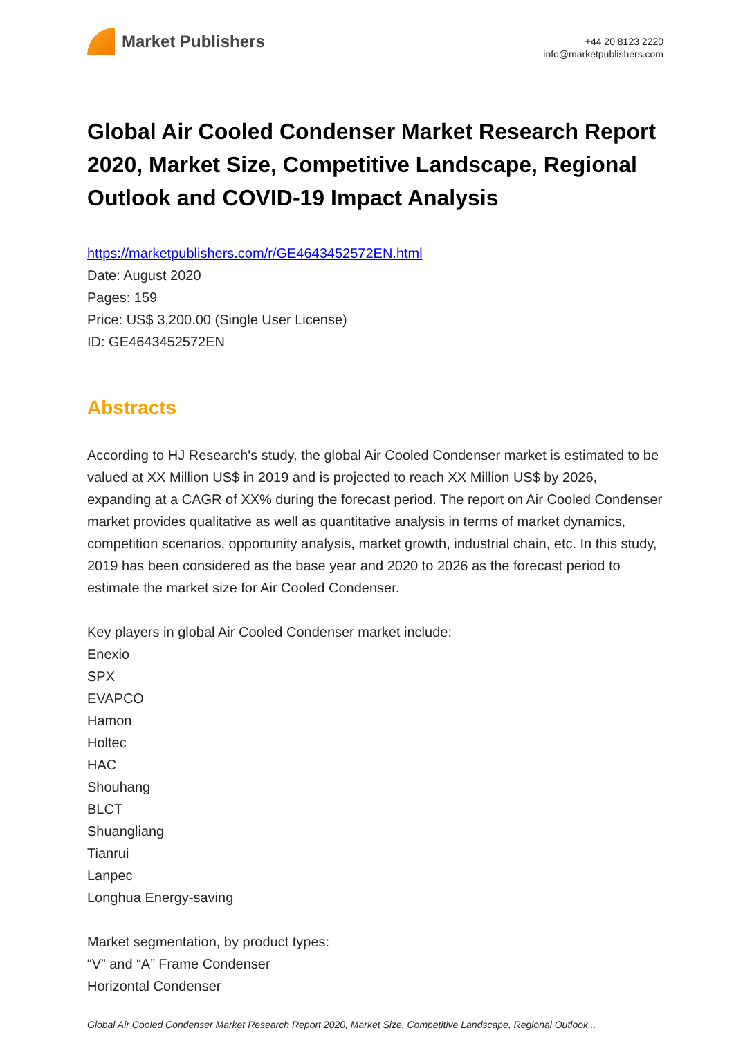Market Publishers
+44 20 8123 2220
info@marketpublishers.com
Global Air Cooled Condenser Market Research Report 2020, Market Size, Competitive Landscape, Regional Outlook and COVID-19 Impact Analysis
https://marketpublishers.com/r/GE4643452572EN.html
Date: August 2020
Pages: 159
Price: US$ 3,200.00 (Single User License)
ID: GE4643452572EN
Abstracts
According to HJ Research's study, the global Air Cooled Condenser market is estimated to be valued at XX Million US$ in 2019 and is projected to reach XX Million US$ by 2026, expanding at a CAGR of XX% during the forecast period. The report on Air Cooled Condenser market provides qualitative as well as quantitative analysis in terms of market dynamics, competition scenarios, opportunity analysis, market growth, industrial chain, etc. In this study, 2019 has been considered as the base year and 2020 to 2026 as the forecast period to estimate the market size for Air Cooled Condenser.
Key players in global Air Cooled Condenser market include:
Enexio
SPX
EVAPCO
Hamon
Holtec
HAC
Shouhang
BLCT
Shuangliang
Tianrui
Lanpec
Longhua Energy-saving
Market segmentation, by product types:
“V” and “A” Frame Condenser
Horizontal Condenser
Global Air Cooled Condenser Market Research Report 2020, Market Size, Competitive Landscape, Regional Outlook...